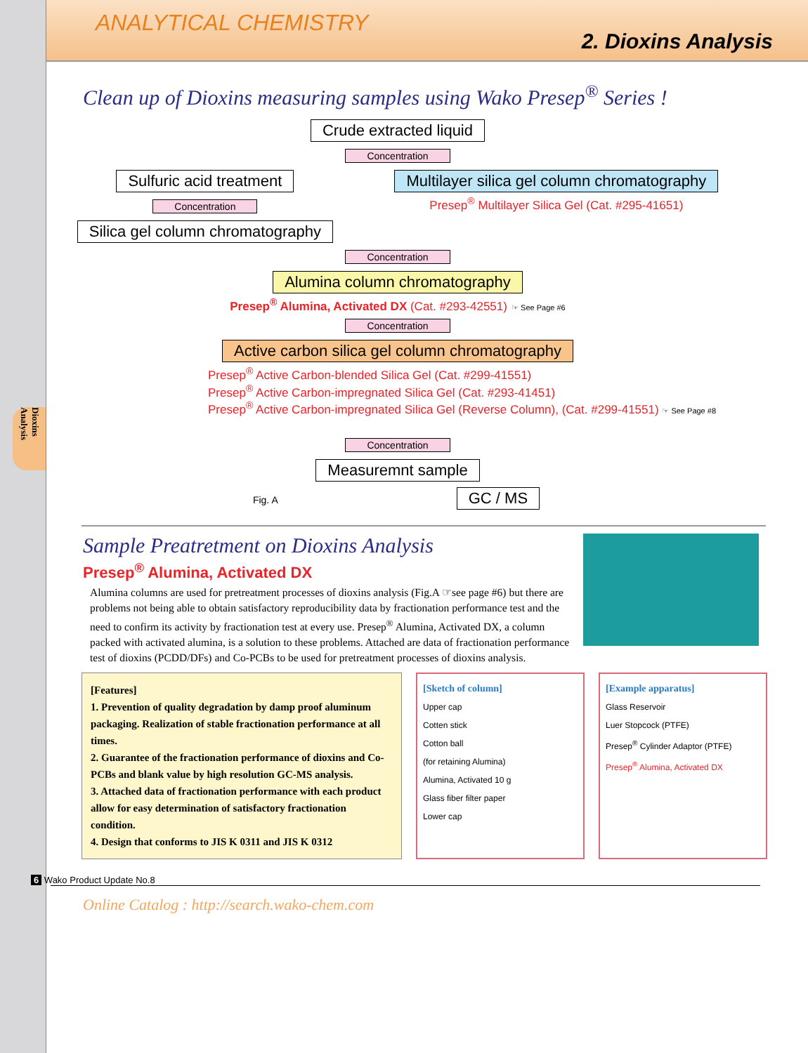Dioxins Analysis
ANALYTICAL CHEMISTRY
2. Dioxins Analysis
Clean up of Dioxins measuring samples using Wako Presep<sup>®</sup> Series !
Crude extracted liquid
Concentration
Sulfuric acid treatment
Concentration
Silica gel column chromatography
Multilayer silica gel column chromatography
Presep<sup>®</sup> Multilayer Silica Gel (Cat. #295-41651)
Concentration
Alumina column chromatography
Presep<sup>®</sup> Alumina, Activated DX (Cat. #293-42551) ☞ See Page #6
Concentration
Active carbon silica gel column chromatography
Presep<sup>®</sup> Active Carbon-blended Silica Gel (Cat. #299-41551)
Presep<sup>®</sup> Active Carbon-impregnated Silica Gel (Cat. #293-41451)
Presep<sup>®</sup> Active Carbon-impregnated Silica Gel (Reverse Column), (Cat. #299-41551) ☞ See Page #8
Concentration
Measuremnt sample
Fig. A
GC / MS
Sample Preatretment on Dioxins Analysis
Presep<sup>®</sup> Alumina, Activated DX
Alumina columns are used for pretreatment processes of dioxins analysis (Fig.A ☞see page #6) but there are problems not being able to obtain satisfactory reproducibility data by fractionation performance test and the need to confirm its activity by fractionation test at every use. Presep<sup>®</sup> Alumina, Activated DX, a column packed with activated alumina, is a solution to these problems. Attached are data of fractionation performance test of dioxins (PCDD/DFs) and Co-PCBs to be used for pretreatment processes of dioxins analysis.
[Features]
1. Prevention of quality degradation by damp proof aluminum packaging. Realization of stable fractionation performance at all times.
2. Guarantee of the fractionation performance of dioxins and Co-PCBs and blank value by high resolution GC-MS analysis.
3. Attached data of fractionation performance with each product allow for easy determination of satisfactory fractionation condition.
4. Design that conforms to JIS K 0311 and JIS K 0312
[Sketch of column]
Upper cap
Cotten stick
Cotton ball
(for retaining Alumina)
Alumina, Activated 10 g
Glass fiber filter paper
Lower cap
[Example apparatus]
Glass Reservoir
Luer Stopcock (PTFE)
Presep<sup>®</sup> Cylinder Adaptor (PTFE)
Presep<sup>®</sup> Alumina, Activated DX
6 Wako Product Update No.8
Online Catalog : http://search.wako-chem.com